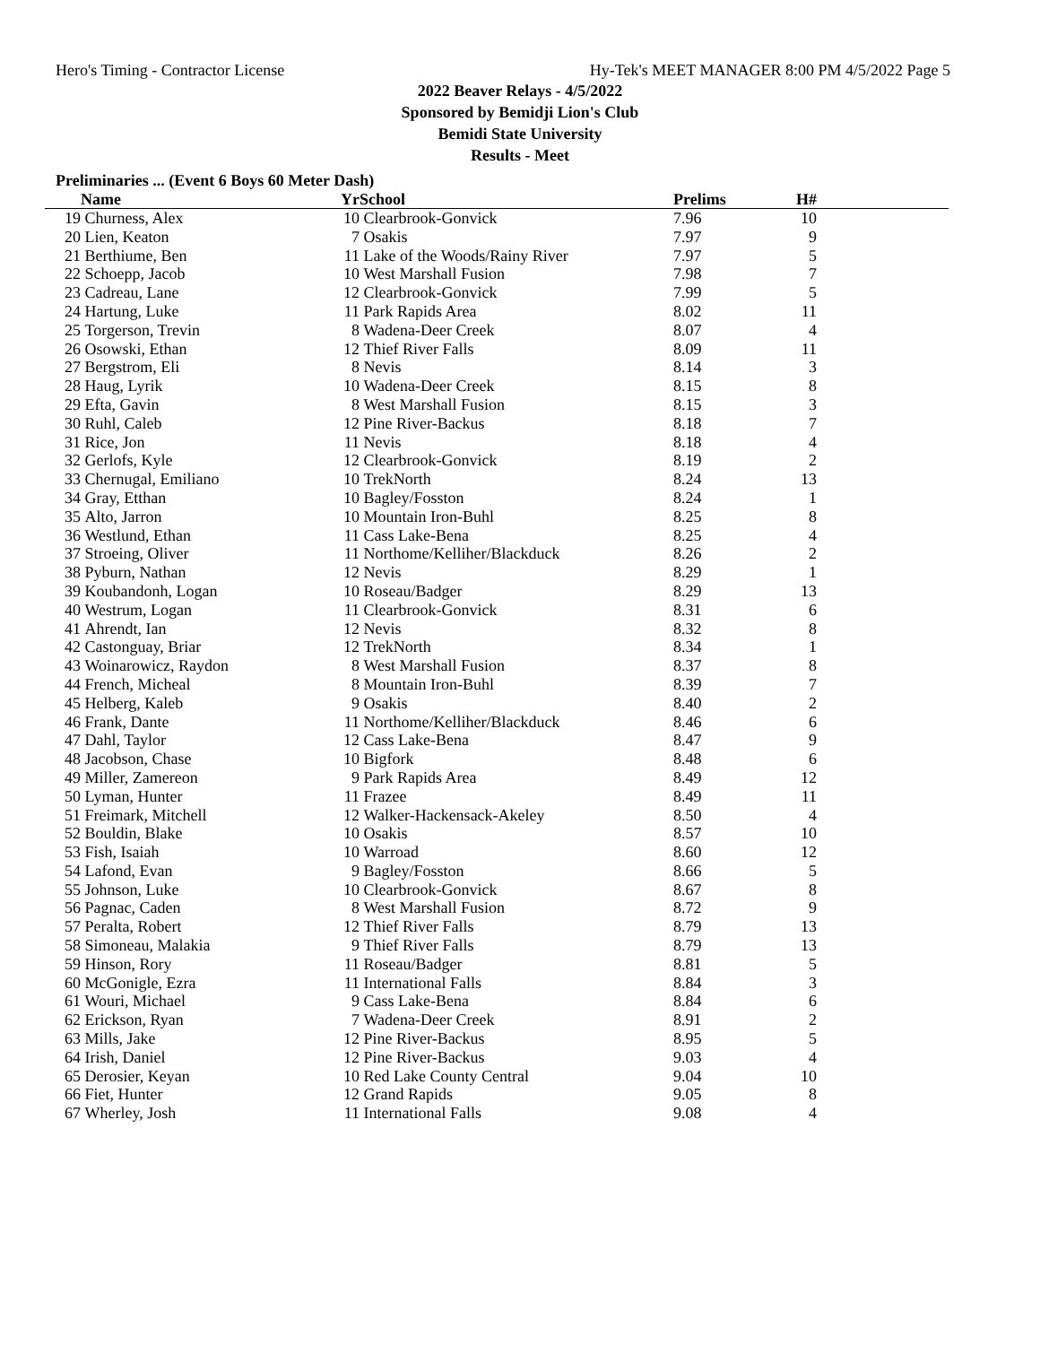Hero's Timing - Contractor License Hy-Tek's MEET MANAGER 8:00 PM 4/5/2022 Page 5
2022 Beaver Relays - 4/5/2022
Sponsored by Bemidji Lion's Club
Bemidi State University
Results - Meet
Preliminaries ... (Event 6 Boys 60 Meter Dash)
| | Name | Yr | School | Prelims | H# | |
| --- | --- | --- | --- | --- | --- | --- |
| 19 | Churness, Alex | 10 | Clearbrook-Gonvick | 7.96 | 10 | |
| 20 | Lien, Keaton | 7 | Osakis | 7.97 | 9 | |
| 21 | Berthiume, Ben | 11 | Lake of the Woods/Rainy River | 7.97 | 5 | |
| 22 | Schoepp, Jacob | 10 | West Marshall Fusion | 7.98 | 7 | |
| 23 | Cadreau, Lane | 12 | Clearbrook-Gonvick | 7.99 | 5 | |
| 24 | Hartung, Luke | 11 | Park Rapids Area | 8.02 | 11 | |
| 25 | Torgerson, Trevin | 8 | Wadena-Deer Creek | 8.07 | 4 | |
| 26 | Osowski, Ethan | 12 | Thief River Falls | 8.09 | 11 | |
| 27 | Bergstrom, Eli | 8 | Nevis | 8.14 | 3 | |
| 28 | Haug, Lyrik | 10 | Wadena-Deer Creek | 8.15 | 8 | |
| 29 | Efta, Gavin | 8 | West Marshall Fusion | 8.15 | 3 | |
| 30 | Ruhl, Caleb | 12 | Pine River-Backus | 8.18 | 7 | |
| 31 | Rice, Jon | 11 | Nevis | 8.18 | 4 | |
| 32 | Gerlofs, Kyle | 12 | Clearbrook-Gonvick | 8.19 | 2 | |
| 33 | Chernugal, Emiliano | 10 | TrekNorth | 8.24 | 13 | |
| 34 | Gray, Etthan | 10 | Bagley/Fosston | 8.24 | 1 | |
| 35 | Alto, Jarron | 10 | Mountain Iron-Buhl | 8.25 | 8 | |
| 36 | Westlund, Ethan | 11 | Cass Lake-Bena | 8.25 | 4 | |
| 37 | Stroeing, Oliver | 11 | Northome/Kelliher/Blackduck | 8.26 | 2 | |
| 38 | Pyburn, Nathan | 12 | Nevis | 8.29 | 1 | |
| 39 | Koubandonh, Logan | 10 | Roseau/Badger | 8.29 | 13 | |
| 40 | Westrum, Logan | 11 | Clearbrook-Gonvick | 8.31 | 6 | |
| 41 | Ahrendt, Ian | 12 | Nevis | 8.32 | 8 | |
| 42 | Castonguay, Briar | 12 | TrekNorth | 8.34 | 1 | |
| 43 | Woinarowicz, Raydon | 8 | West Marshall Fusion | 8.37 | 8 | |
| 44 | French, Micheal | 8 | Mountain Iron-Buhl | 8.39 | 7 | |
| 45 | Helberg, Kaleb | 9 | Osakis | 8.40 | 2 | |
| 46 | Frank, Dante | 11 | Northome/Kelliher/Blackduck | 8.46 | 6 | |
| 47 | Dahl, Taylor | 12 | Cass Lake-Bena | 8.47 | 9 | |
| 48 | Jacobson, Chase | 10 | Bigfork | 8.48 | 6 | |
| 49 | Miller, Zamereon | 9 | Park Rapids Area | 8.49 | 12 | |
| 50 | Lyman, Hunter | 11 | Frazee | 8.49 | 11 | |
| 51 | Freimark, Mitchell | 12 | Walker-Hackensack-Akeley | 8.50 | 4 | |
| 52 | Bouldin, Blake | 10 | Osakis | 8.57 | 10 | |
| 53 | Fish, Isaiah | 10 | Warroad | 8.60 | 12 | |
| 54 | Lafond, Evan | 9 | Bagley/Fosston | 8.66 | 5 | |
| 55 | Johnson, Luke | 10 | Clearbrook-Gonvick | 8.67 | 8 | |
| 56 | Pagnac, Caden | 8 | West Marshall Fusion | 8.72 | 9 | |
| 57 | Peralta, Robert | 12 | Thief River Falls | 8.79 | 13 | |
| 58 | Simoneau, Malakia | 9 | Thief River Falls | 8.79 | 13 | |
| 59 | Hinson, Rory | 11 | Roseau/Badger | 8.81 | 5 | |
| 60 | McGonigle, Ezra | 11 | International Falls | 8.84 | 3 | |
| 61 | Wouri, Michael | 9 | Cass Lake-Bena | 8.84 | 6 | |
| 62 | Erickson, Ryan | 7 | Wadena-Deer Creek | 8.91 | 2 | |
| 63 | Mills, Jake | 12 | Pine River-Backus | 8.95 | 5 | |
| 64 | Irish, Daniel | 12 | Pine River-Backus | 9.03 | 4 | |
| 65 | Derosier, Keyan | 10 | Red Lake County Central | 9.04 | 10 | |
| 66 | Fiet, Hunter | 12 | Grand Rapids | 9.05 | 8 | |
| 67 | Wherley, Josh | 11 | International Falls | 9.08 | 4 | |